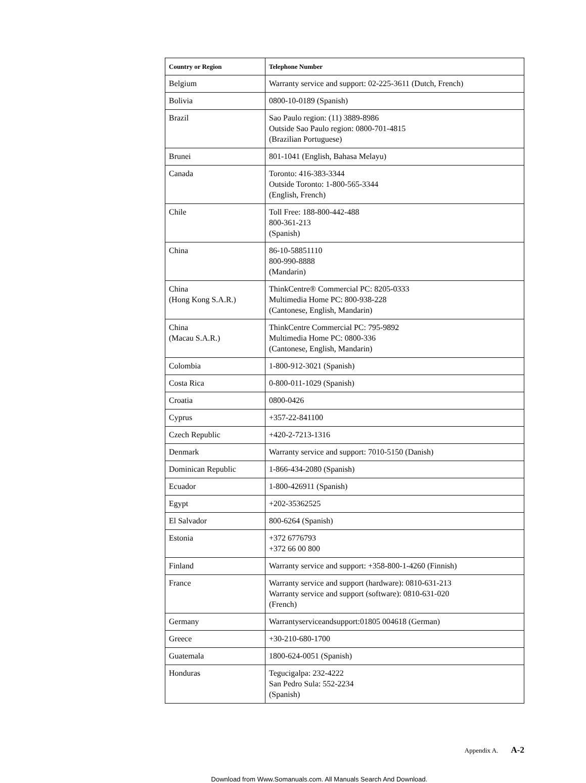| Country or Region | Telephone Number |
| --- | --- |
| Belgium | Warranty service and support: 02-225-3611 (Dutch, French) |
| Bolivia | 0800-10-0189 (Spanish) |
| Brazil | Sao Paulo region: (11) 3889-8986 Outside Sao Paulo region: 0800-701-4815 (Brazilian Portuguese) |
| Brunei | 801-1041 (English, Bahasa Melayu) |
| Canada | Toronto: 416-383-3344 Outside Toronto: 1-800-565-3344 (English, French) |
| Chile | Toll Free: 188-800-442-488 800-361-213 (Spanish) |
| China | 86-10-58851110 800-990-8888 (Mandarin) |
| China (Hong Kong S.A.R.) | ThinkCentre® Commercial PC: 8205-0333 Multimedia Home PC: 800-938-228 (Cantonese, English, Mandarin) |
| China (Macau S.A.R.) | ThinkCentre Commercial PC: 795-9892 Multimedia Home PC: 0800-336 (Cantonese, English, Mandarin) |
| Colombia | 1-800-912-3021 (Spanish) |
| Costa Rica | 0-800-011-1029 (Spanish) |
| Croatia | 0800-0426 |
| Cyprus | +357-22-841100 |
| Czech Republic | +420-2-7213-1316 |
| Denmark | Warranty service and support: 7010-5150 (Danish) |
| Dominican Republic | 1-866-434-2080 (Spanish) |
| Ecuador | 1-800-426911 (Spanish) |
| Egypt | +202-35362525 |
| El Salvador | 800-6264 (Spanish) |
| Estonia | +372 6776793 +372 66 00 800 |
| Finland | Warranty service and support: +358-800-1-4260 (Finnish) |
| France | Warranty service and support (hardware): 0810-631-213 Warranty service and support (software): 0810-631-020 (French) |
| Germany | Warrantyserviceandsupport:01805 004618 (German) |
| Greece | +30-210-680-1700 |
| Guatemala | 1800-624-0051 (Spanish) |
| Honduras | Tegucigalpa: 232-4222 San Pedro Sula: 552-2234 (Spanish) |
Appendix A. A-2
Download from Www.Somanuals.com. All Manuals Search And Download.